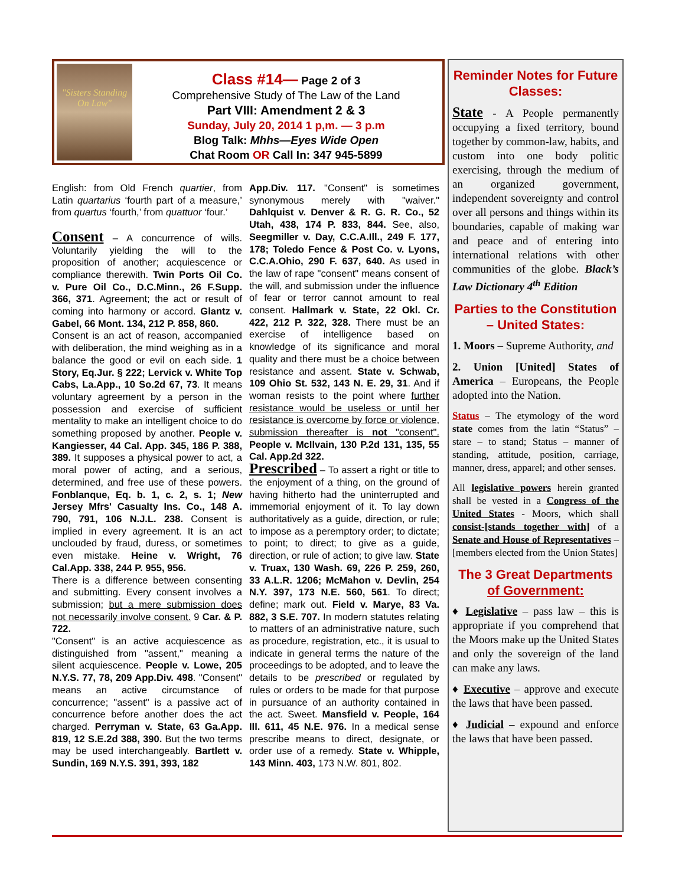"Sisters Standing On Law"
Class #14— Page 2 of 3
Comprehensive Study of The Law of the Land
Part VIII: Amendment 2 & 3
Sunday, July 20, 2014 1 p,m. — 3 p.m
Blog Talk: Mhhs—Eyes Wide Open
Chat Room OR Call In: 347 945-5899
English: from Old French quartier, from Latin quartarius ‘fourth part of a measure,’ from quartus ‘fourth,’ from quattuor ‘four.’
Consent – A concurrence of wills. Voluntarily yielding the will to the proposition of another; acquiescence or compliance therewith. Twin Ports Oil Co. v. Pure Oil Co., D.C.Minn., 26 F.Supp. 366, 371. Agreement; the act or result of coming into harmony or accord. Glantz v. Gabel, 66 Mont. 134, 212 P. 858, 860.
Consent is an act of reason, accompanied with deliberation, the mind weighing as in a balance the good or evil on each side. 1 Story, Eq.Jur. § 222; Lervick v. White Top Cabs, La.App., 10 So.2d 67, 73. It means voluntary agreement by a person in the possession and exercise of sufficient mentality to make an intelligent choice to do something proposed by another. People v. Kangiesser, 44 Cal. App. 345, 186 P. 388, 389. It supposes a physical power to act, a moral power of acting, and a serious, determined, and free use of these powers. Fonblanque, Eq. b. 1, c. 2, s. 1; New Jersey Mfrs' Casualty Ins. Co., 148 A. 790, 791, 106 N.J.L. 238. Consent is implied in every agreement. It is an act unclouded by fraud, duress, or sometimes even mistake. Heine v. Wright, 76 Cal.App. 338, 244 P. 955, 956.
There is a difference between consenting and submitting. Every consent involves a submission; but a mere submission does not necessarily involve consent. 9 Car. & P. 722.
"Consent" is an active acquiescence as distinguished from "assent," meaning a silent acquiescence. People v. Lowe, 205 N.Y.S. 77, 78, 209 App.Div. 498. "Consent" means an active circumstance of concurrence; "assent" is a passive act of concurrence before another does the act charged. Perryman v. State, 63 Ga.App. 819, 12 S.E.2d 388, 390. But the two terms may be used interchangeably. Bartlett v. Sundin, 169 N.Y.S. 391, 393, 182
App.Div. 117. "Consent" is sometimes synonymous merely with "waiver." Dahlquist v. Denver & R. G. R. Co., 52 Utah, 438, 174 P. 833, 844. See, also, Seegmiller v. Day, C.C.A.Ill., 249 F. 177, 178; Toledo Fence & Post Co. v. Lyons, C.C.A.Ohio, 290 F. 637, 640. As used in the law of rape "consent" means consent of the will, and submission under the influence of fear or terror cannot amount to real consent. Hallmark v. State, 22 Okl. Cr. 422, 212 P. 322, 328. There must be an exercise of intelligence based on knowledge of its significance and moral quality and there must be a choice between resistance and assent. State v. Schwab, 109 Ohio St. 532, 143 N. E. 29, 31. And if woman resists to the point where further resistance would be useless or until her resistance is overcome by force or violence, submission thereafter is not "consent". People v. McIlvain, 130 P.2d 131, 135, 55 Cal. App.2d 322.
Prescribed – To assert a right or title to the enjoyment of a thing, on the ground of having hitherto had the uninterrupted and immemorial enjoyment of it. To lay down authoritatively as a guide, direction, or rule; to impose as a peremptory order; to dictate; to point; to direct; to give as a guide, direction, or rule of action; to give law. State v. Truax, 130 Wash. 69, 226 P. 259, 260, 33 A.L.R. 1206; McMahon v. Devlin, 254 N.Y. 397, 173 N.E. 560, 561. To direct; define; mark out. Field v. Marye, 83 Va. 882, 3 S.E. 707. In modern statutes relating to matters of an administrative nature, such as procedure, registration, etc., it is usual to indicate in general terms the nature of the proceedings to be adopted, and to leave the details to be prescribed or regulated by rules or orders to be made for that purpose in pursuance of an authority contained in the act. Sweet. Mansfield v. People, 164 Ill. 611, 45 N.E. 976. In a medical sense prescribe means to direct, designate, or order use of a remedy. State v. Whipple, 143 Minn. 403, 173 N.W. 801, 802.
Reminder Notes for Future Classes:
State - A People permanently occupying a fixed territory, bound together by common-law, habits, and custom into one body politic exercising, through the medium of an organized government, independent sovereignty and control over all persons and things within its boundaries, capable of making war and peace and of entering into international relations with other communities of the globe. Black’s Law Dictionary 4<sup>th</sup> Edition
Parties to the Constitution – United States:
1. Moors – Supreme Authority, and
2. Union [United] States of America – Europeans, the People adopted into the Nation.
Status – The etymology of the word state comes from the latin “Status” – stare – to stand; Status – manner of standing, attitude, position, carriage, manner, dress, apparel; and other senses.
All legislative powers herein granted shall be vested in a Congress of the United States - Moors, which shall consist-[stands together with] of a Senate and House of Representatives – [members elected from the Union States]
The 3 Great Departments of Government:
♦ Legislative – pass law – this is appropriate if you comprehend that the Moors make up the United States and only the sovereign of the land can make any laws.
♦ Executive – approve and execute the laws that have been passed.
♦ Judicial – expound and enforce the laws that have been passed.